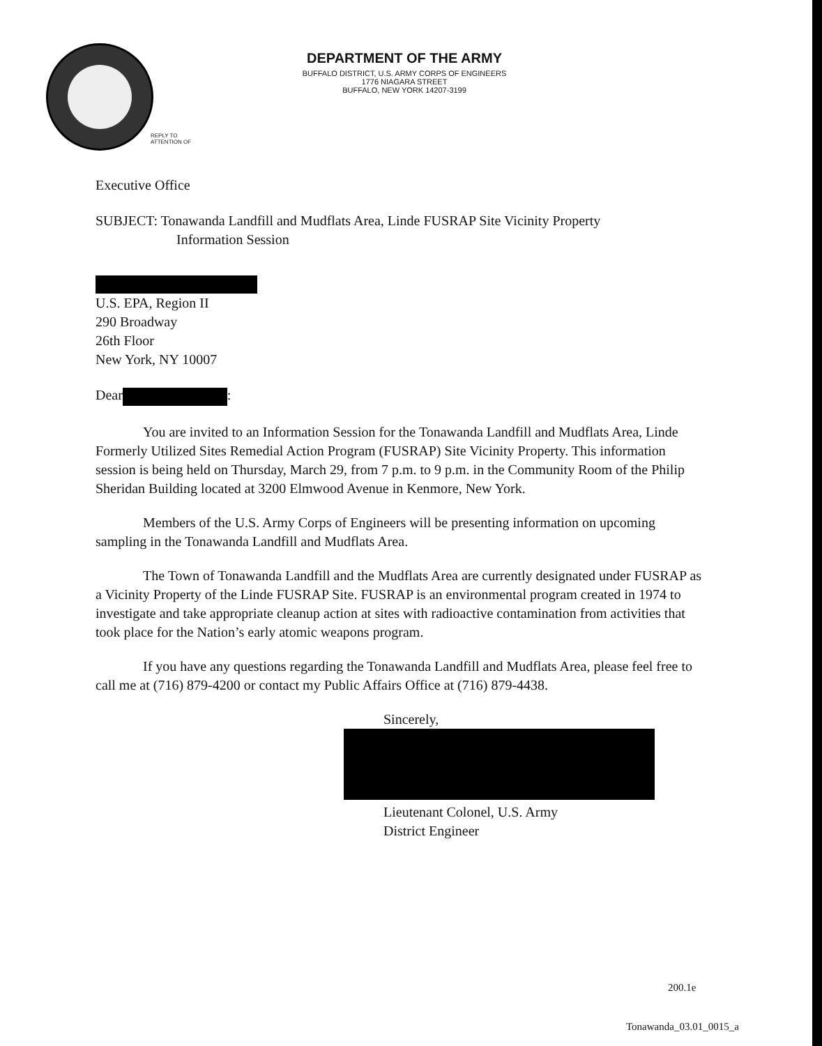DEPARTMENT OF THE ARMY
BUFFALO DISTRICT, U.S. ARMY CORPS OF ENGINEERS
1776 NIAGARA STREET
BUFFALO, NEW YORK 14207-3199
REPLY TO
ATTENTION OF
Executive Office
SUBJECT: Tonawanda Landfill and Mudflats Area, Linde FUSRAP Site Vicinity Property
Information Session
U.S. EPA, Region II
290 Broadway
26th Floor
New York, NY 10007
Dear :
You are invited to an Information Session for the Tonawanda Landfill and Mudflats Area, Linde Formerly Utilized Sites Remedial Action Program (FUSRAP) Site Vicinity Property. This information session is being held on Thursday, March 29, from 7 p.m. to 9 p.m. in the Community Room of the Philip Sheridan Building located at 3200 Elmwood Avenue in Kenmore, New York.
Members of the U.S. Army Corps of Engineers will be presenting information on upcoming sampling in the Tonawanda Landfill and Mudflats Area.
The Town of Tonawanda Landfill and the Mudflats Area are currently designated under FUSRAP as a Vicinity Property of the Linde FUSRAP Site. FUSRAP is an environmental program created in 1974 to investigate and take appropriate cleanup action at sites with radioactive contamination from activities that took place for the Nation’s early atomic weapons program.
If you have any questions regarding the Tonawanda Landfill and Mudflats Area, please feel free to call me at (716) 879-4200 or contact my Public Affairs Office at (716) 879-4438.
Sincerely,
Lieutenant Colonel, U.S. Army
District Engineer
200.1e
Tonawanda_03.01_0015_a